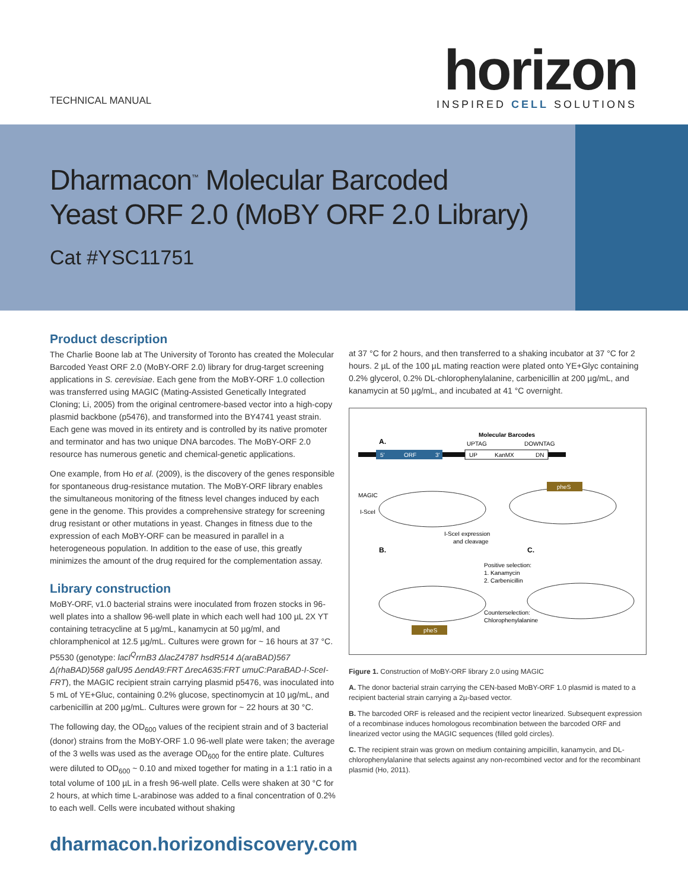TECHNICAL MANUAL
horizon
INSPIRED CELL SOLUTIONS
Dharmacon<sup>™</sup> Molecular Barcoded
Yeast ORF 2.0 (MoBY ORF 2.0 Library)
Cat #YSC11751
Product description
The Charlie Boone lab at The University of Toronto has created the Molecular Barcoded Yeast ORF 2.0 (MoBY-ORF 2.0) library for drug-target screening applications in S. cerevisiae. Each gene from the MoBY-ORF 1.0 collection was transferred using MAGIC (Mating-Assisted Genetically Integrated Cloning; Li, 2005) from the original centromere-based vector into a high-copy plasmid backbone (p5476), and transformed into the BY4741 yeast strain. Each gene was moved in its entirety and is controlled by its native promoter and terminator and has two unique DNA barcodes. The MoBY-ORF 2.0 resource has numerous genetic and chemical-genetic applications.
One example, from Ho et al. (2009), is the discovery of the genes responsible for spontaneous drug-resistance mutation. The MoBY-ORF library enables the simultaneous monitoring of the fitness level changes induced by each gene in the genome. This provides a comprehensive strategy for screening drug resistant or other mutations in yeast. Changes in fitness due to the expression of each MoBY-ORF can be measured in parallel in a heterogeneous population. In addition to the ease of use, this greatly minimizes the amount of the drug required for the complementation assay.
Library construction
MoBY-ORF, v1.0 bacterial strains were inoculated from frozen stocks in 96-well plates into a shallow 96-well plate in which each well had 100 µL 2X YT containing tetracycline at 5 µg/mL, kanamycin at 50 µg/ml, and chloramphenicol at 12.5 µg/mL. Cultures were grown for ~ 16 hours at 37 °C. P5530 (genotype: lacI<sup>Q</sup>rrnB3 ΔlacZ4787 hsdR514 Δ(araBAD)567 Δ(rhaBAD)568 galU95 ΔendA9:FRT ΔrecA635:FRT umuC:ParaBAD-I-SceI-FRT), the MAGIC recipient strain carrying plasmid p5476, was inoculated into 5 mL of YE+Gluc, containing 0.2% glucose, spectinomycin at 10 µg/mL, and carbenicillin at 200 µg/mL. Cultures were grown for ~ 22 hours at 30 °C.
The following day, the OD<sub>600</sub> values of the recipient strain and of 3 bacterial (donor) strains from the MoBY-ORF 1.0 96-well plate were taken; the average of the 3 wells was used as the average OD<sub>600</sub> for the entire plate. Cultures were diluted to OD<sub>600</sub> ~ 0.10 and mixed together for mating in a 1:1 ratio in a total volume of 100 µL in a fresh 96-well plate. Cells were shaken at 30 °C for 2 hours, at which time L-arabinose was added to a final concentration of 0.2% to each well. Cells were incubated without shaking
at 37 °C for 2 hours, and then transferred to a shaking incubator at 37 °C for 2 hours. 2 µL of the 100 µL mating reaction were plated onto YE+Glyc containing 0.2% glycerol, 0.2% DL-chlorophenylalanine, carbenicillin at 200 µg/mL, and kanamycin at 50 µg/mL, and incubated at 41 °C overnight.
Molecular Barcodes
A.
UPTAG
DOWNTAG
5'
ORF
3'
UP
KanMX
DN
MAGIC
I-SceI
pheS
I-SceI expression
and cleavage
B.
C.
Positive selection:
1. Kanamycin
2. Carbenicillin
Counterselection:
Chlorophenylalanine
pheS
Figure 1. Construction of MoBY-ORF library 2.0 using MAGIC
A. The donor bacterial strain carrying the CEN-based MoBY-ORF 1.0 plasmid is mated to a recipient bacterial strain carrying a 2µ-based vector.
B. The barcoded ORF is released and the recipient vector linearized. Subsequent expression of a recombinase induces homologous recombination between the barcoded ORF and linearized vector using the MAGIC sequences (filled gold circles).
C. The recipient strain was grown on medium containing ampicillin, kanamycin, and DL-chlorophenylalanine that selects against any non-recombined vector and for the recombinant plasmid (Ho, 2011).
dharmacon.horizondiscovery.com